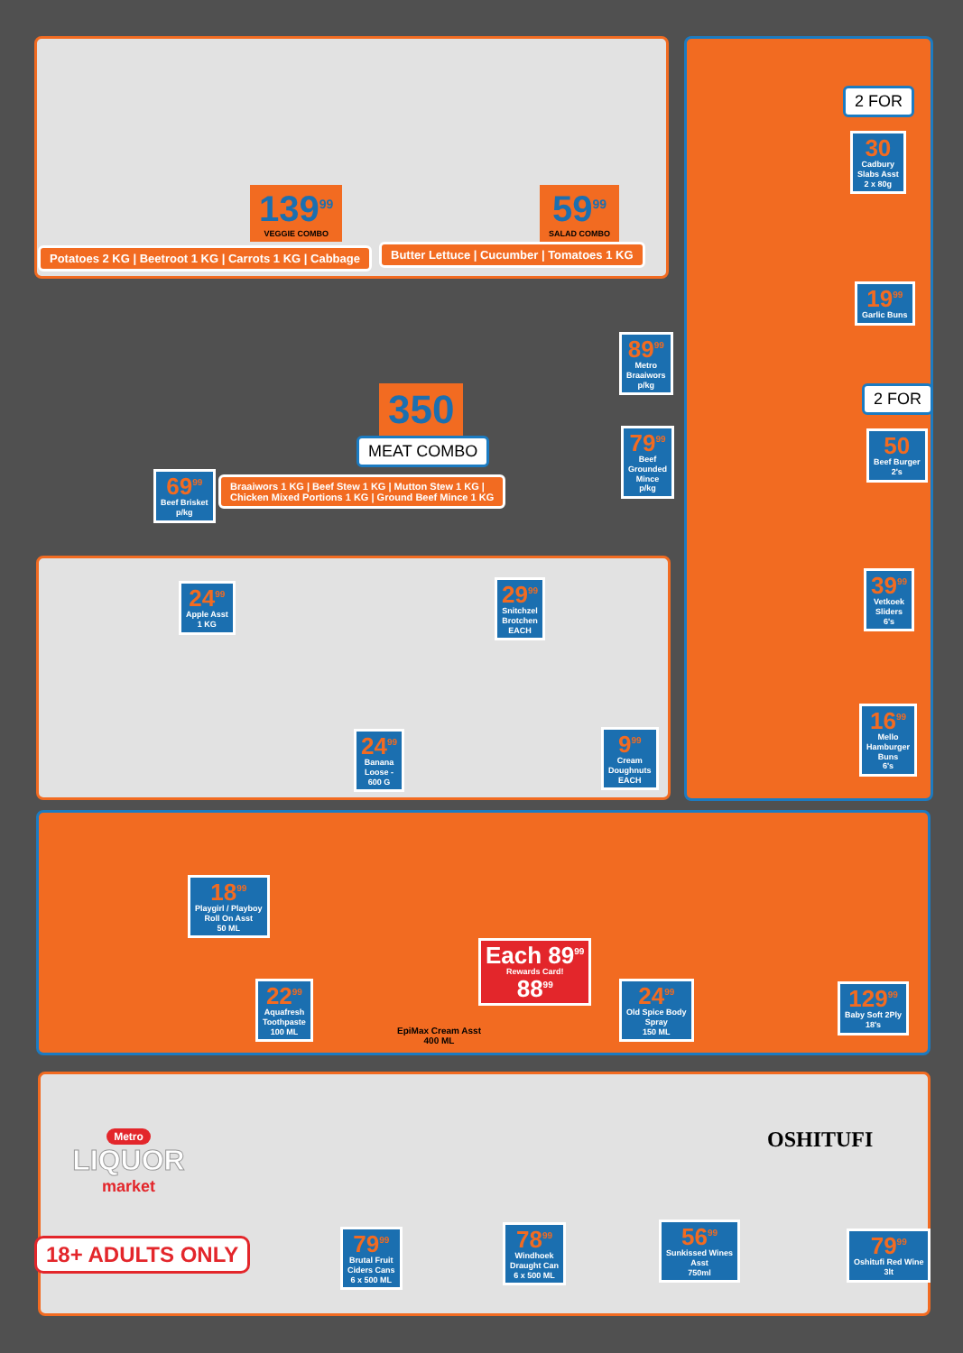139<sup>99</sup>
VEGGIE COMBO
Potatoes 2 KG | Beetroot 1 KG | Carrots 1 KG | Cabbage
59<sup>99</sup>
SALAD COMBO
Butter Lettuce | Cucumber | Tomatoes 1 KG
2 FOR
30
Cadbury
Slabs Asst
2 x 80g
19<sup>99</sup>
Garlic Buns
2 FOR
50
Beef Burger
2's
39<sup>99</sup>
Vetkoek
Sliders
6's
16<sup>99</sup>
Mello
Hamburger
Buns
6's
69<sup>99</sup>
Beef Brisket
p/kg
350
MEAT COMBO
Braaiwors 1 KG | Beef Stew 1 KG | Mutton Stew 1 KG |
Chicken Mixed Portions 1 KG | Ground Beef Mince 1 KG
89<sup>99</sup>
Metro
Braaiwors
p/kg
79<sup>99</sup>
Beef
Grounded
Mince
p/kg
24<sup>99</sup>
Apple Asst
1 KG
29<sup>99</sup>
Snitchzel
Brotchen
EACH
24<sup>99</sup>
Banana
Loose -
600 G
9<sup>99</sup>
Cream
Doughnuts
EACH
18<sup>99</sup>
Playgirl / Playboy
Roll On Asst
50 ML
22<sup>99</sup>
Aquafresh
Toothpaste
100 ML
Each 89<sup>99</sup>
Rewards Card!
88<sup>99</sup>
EpiMax Cream Asst
400 ML
24<sup>99</sup>
Old Spice Body
Spray
150 ML
129<sup>99</sup>
Baby Soft 2Ply
18's
Metro
LIQUOR
market
18+ ADULTS ONLY
79<sup>99</sup>
Brutal Fruit
Ciders Cans
6 x 500 ML
78<sup>99</sup>
Windhoek
Draught Can
6 x 500 ML
56<sup>99</sup>
Sunkissed Wines
Asst
750ml
OSHITUFI
79<sup>99</sup>
Oshitufi Red Wine
3lt